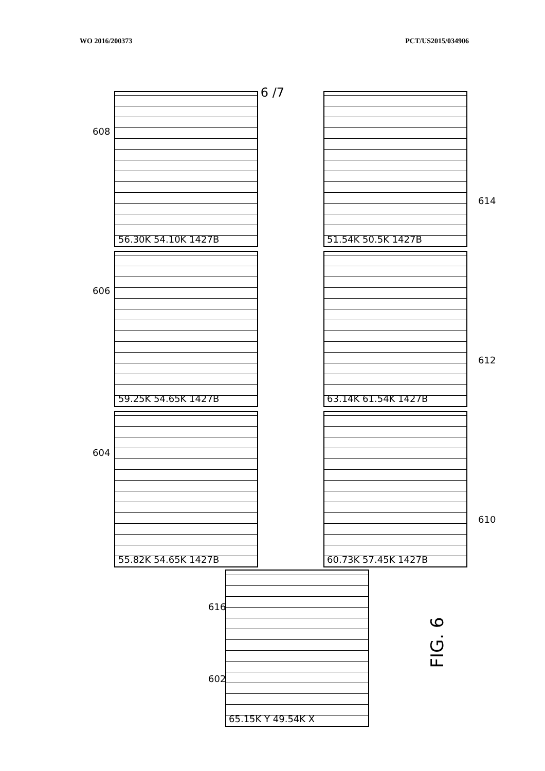WO 2016/200373 PCT/US2015/034906
6 /7
608
606
604
614
612
610
616
602
56.30K 54.10K 1427B
59.25K 54.65K 1427B
55.82K 54.65K 1427B
51.54K 50.5K 1427B
63.14K 61.54K 1427B
60.73K 57.45K 1427B
65.15K Y 49.54K X
FIG. 6